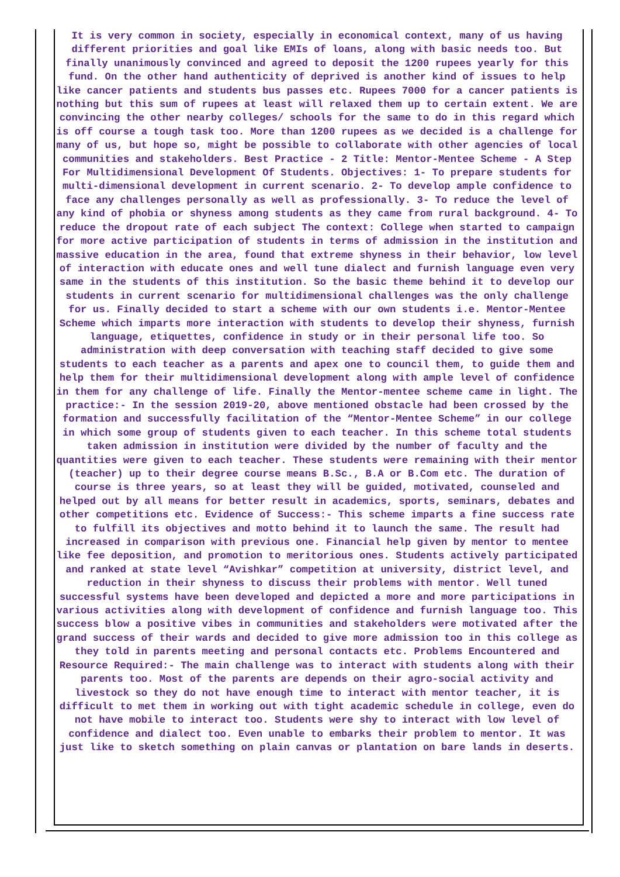It is very common in society, especially in economical context, many of us having different priorities and goal like EMIs of loans, along with basic needs too. But finally unanimously convinced and agreed to deposit the 1200 rupees yearly for this fund. On the other hand authenticity of deprived is another kind of issues to help like cancer patients and students bus passes etc. Rupees 7000 for a cancer patients is nothing but this sum of rupees at least will relaxed them up to certain extent. We are convincing the other nearby colleges/ schools for the same to do in this regard which is off course a tough task too. More than 1200 rupees as we decided is a challenge for many of us, but hope so, might be possible to collaborate with other agencies of local communities and stakeholders. Best Practice - 2 Title: Mentor-Mentee Scheme - A Step For Multidimensional Development Of Students. Objectives: 1- To prepare students for multi-dimensional development in current scenario. 2- To develop ample confidence to face any challenges personally as well as professionally. 3- To reduce the level of any kind of phobia or shyness among students as they came from rural background. 4- To reduce the dropout rate of each subject The context: College when started to campaign for more active participation of students in terms of admission in the institution and massive education in the area, found that extreme shyness in their behavior, low level of interaction with educate ones and well tune dialect and furnish language even very same in the students of this institution. So the basic theme behind it to develop our students in current scenario for multidimensional challenges was the only challenge for us. Finally decided to start a scheme with our own students i.e. Mentor-Mentee Scheme which imparts more interaction with students to develop their shyness, furnish language, etiquettes, confidence in study or in their personal life too. So administration with deep conversation with teaching staff decided to give some students to each teacher as a parents and apex one to council them, to guide them and help them for their multidimensional development along with ample level of confidence in them for any challenge of life. Finally the Mentor-mentee scheme came in light. The practice:- In the session 2019-20, above mentioned obstacle had been crossed by the formation and successfully facilitation of the “Mentor-Mentee Scheme” in our college in which some group of students given to each teacher. In this scheme total students taken admission in institution were divided by the number of faculty and the quantities were given to each teacher. These students were remaining with their mentor (teacher) up to their degree course means B.Sc., B.A or B.Com etc. The duration of course is three years, so at least they will be guided, motivated, counseled and helped out by all means for better result in academics, sports, seminars, debates and other competitions etc. Evidence of Success:- This scheme imparts a fine success rate to fulfill its objectives and motto behind it to launch the same. The result had increased in comparison with previous one. Financial help given by mentor to mentee like fee deposition, and promotion to meritorious ones. Students actively participated and ranked at state level “Avishkar” competition at university, district level, and reduction in their shyness to discuss their problems with mentor. Well tuned successful systems have been developed and depicted a more and more participations in various activities along with development of confidence and furnish language too. This success blow a positive vibes in communities and stakeholders were motivated after the grand success of their wards and decided to give more admission too in this college as they told in parents meeting and personal contacts etc. Problems Encountered and Resource Required:- The main challenge was to interact with students along with their parents too. Most of the parents are depends on their agro-social activity and livestock so they do not have enough time to interact with mentor teacher, it is difficult to met them in working out with tight academic schedule in college, even do not have mobile to interact too. Students were shy to interact with low level of confidence and dialect too. Even unable to embarks their problem to mentor. It was just like to sketch something on plain canvas or plantation on bare lands in deserts.